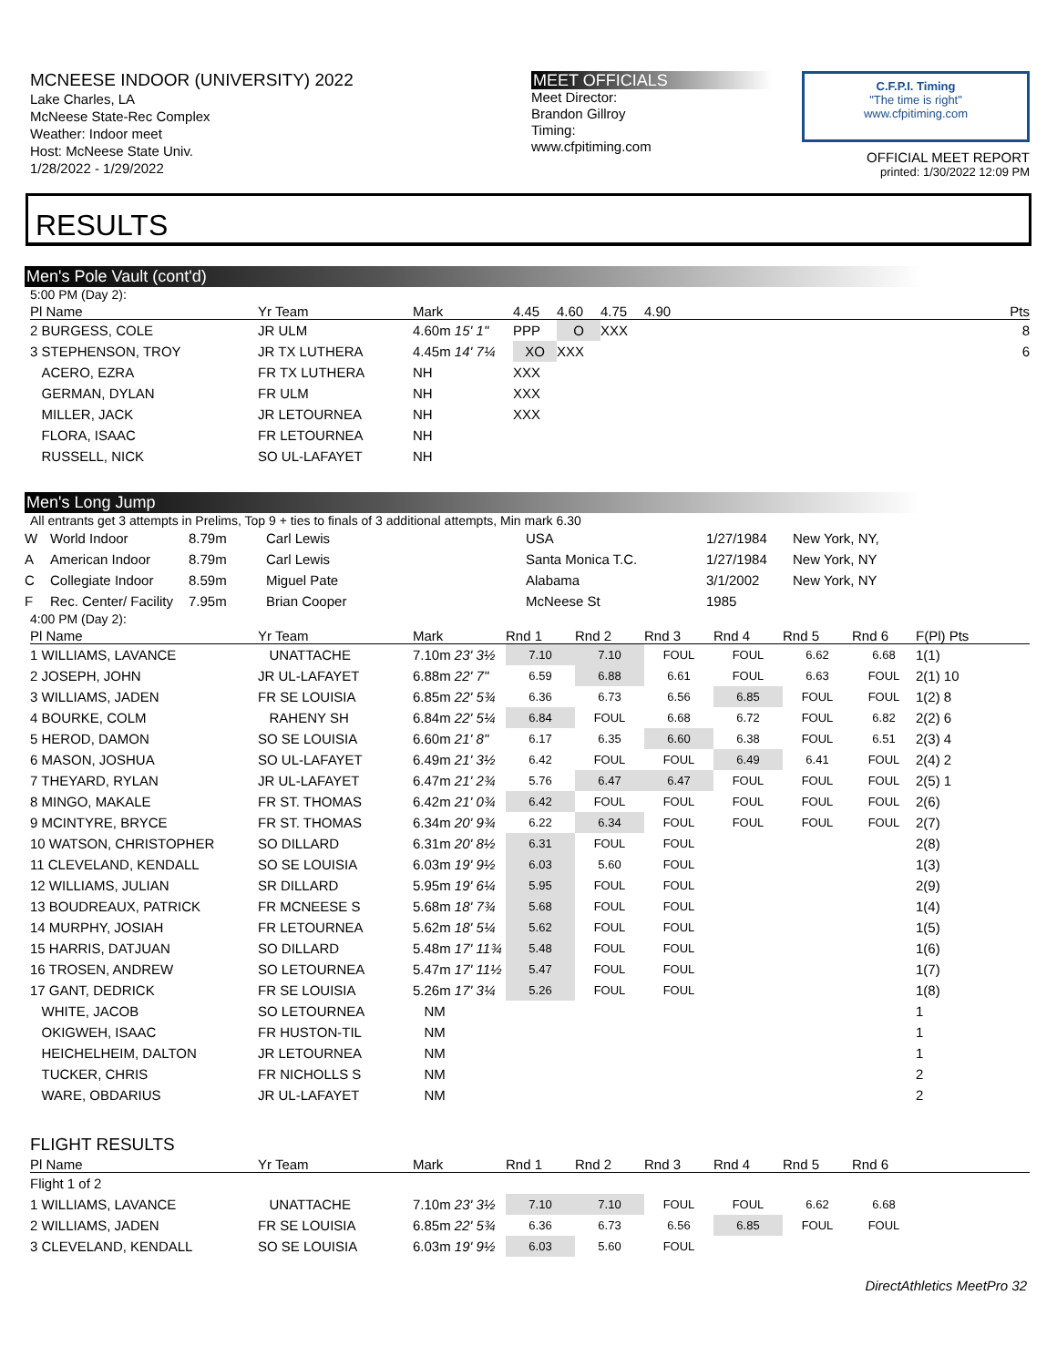MCNEESE INDOOR (UNIVERSITY) 2022
Lake Charles, LA
McNeese State-Rec Complex
Weather: Indoor meet
Host: McNeese State Univ.
1/28/2022 - 1/29/2022
MEET OFFICIALS
Meet Director:
Brandon Gillroy
Timing:
www.cfpitiming.com
C.F.P.I. Timing
"The time is right"
www.cfpitiming.com
OFFICIAL MEET REPORT
printed: 1/30/2022 12:09 PM
RESULTS
Men's Pole Vault (cont'd)
5:00 PM (Day 2):
| Pl Name | Yr Team | Mark | 4.45 | 4.60 | 4.75 | 4.90 | Pts |
| --- | --- | --- | --- | --- | --- | --- | --- |
| 2 BURGESS, COLE | JR ULM | 4.60m 15' 1" | PPP | O | XXX | | 8 |
| 3 STEPHENSON, TROY | JR TX LUTHERA | 4.45m 14' 7¼ | XO | XXX | | | 6 |
| ACERO, EZRA | FR TX LUTHERA | NH | XXX | | | | |
| GERMAN, DYLAN | FR ULM | NH | XXX | | | | |
| MILLER, JACK | JR LETOURNEA | NH | XXX | | | | |
| FLORA, ISAAC | FR LETOURNEA | NH | | | | | |
| RUSSELL, NICK | SO UL-LAFAYET | NH | | | | | |
Men's Long Jump
All entrants get 3 attempts in Prelims, Top 9 + ties to finals of 3 additional attempts, Min mark 6.30
| W | World Indoor | 8.79m | Carl Lewis | USA | 1/27/1984 | New York, NY, |
| A | American Indoor | 8.79m | Carl Lewis | Santa Monica T.C. | 1/27/1984 | New York, NY |
| C | Collegiate Indoor | 8.59m | Miguel Pate | Alabama | 3/1/2002 | New York, NY |
| F | Rec. Center/ Facility | 7.95m | Brian Cooper | McNeese St | 1985 | |
4:00 PM (Day 2):
| Pl Name | Yr Team | Mark | Rnd 1 | Rnd 2 | Rnd 3 | Rnd 4 | Rnd 5 | Rnd 6 | F(Pl) Pts |
| --- | --- | --- | --- | --- | --- | --- | --- | --- | --- |
| 1 WILLIAMS, LAVANCE | UNATTACHE | 7.10m 23' 3½ | 7.10 | 7.10 | FOUL | FOUL | 6.62 | 6.68 | 1(1) |
| 2 JOSEPH, JOHN | JR UL-LAFAYET | 6.88m 22' 7" | 6.59 | 6.88 | 6.61 | FOUL | 6.63 | FOUL | 2(1) 10 |
| 3 WILLIAMS, JADEN | FR SE LOUISIA | 6.85m 22' 5¾ | 6.36 | 6.73 | 6.56 | 6.85 | FOUL | FOUL | 1(2) 8 |
| 4 BOURKE, COLM | RAHENY SH | 6.84m 22' 5¼ | 6.84 | FOUL | 6.68 | 6.72 | FOUL | 6.82 | 2(2) 6 |
| 5 HEROD, DAMON | SO SE LOUISIA | 6.60m 21' 8" | 6.17 | 6.35 | 6.60 | 6.38 | FOUL | 6.51 | 2(3) 4 |
| 6 MASON, JOSHUA | SO UL-LAFAYET | 6.49m 21' 3½ | 6.42 | FOUL | FOUL | 6.49 | 6.41 | FOUL | 2(4) 2 |
| 7 THEYARD, RYLAN | JR UL-LAFAYET | 6.47m 21' 2¾ | 5.76 | 6.47 | 6.47 | FOUL | FOUL | FOUL | 2(5) 1 |
| 8 MINGO, MAKALE | FR ST. THOMAS | 6.42m 21' 0¾ | 6.42 | FOUL | FOUL | FOUL | FOUL | FOUL | 2(6) |
| 9 MCINTYRE, BRYCE | FR ST. THOMAS | 6.34m 20' 9¾ | 6.22 | 6.34 | FOUL | FOUL | FOUL | FOUL | 2(7) |
| 10 WATSON, CHRISTOPHER | SO DILLARD | 6.31m 20' 8½ | 6.31 | FOUL | FOUL | | | | 2(8) |
| 11 CLEVELAND, KENDALL | SO SE LOUISIA | 6.03m 19' 9½ | 6.03 | 5.60 | FOUL | | | | 1(3) |
| 12 WILLIAMS, JULIAN | SR DILLARD | 5.95m 19' 6¼ | 5.95 | FOUL | FOUL | | | | 2(9) |
| 13 BOUDREAUX, PATRICK | FR MCNEESE S | 5.68m 18' 7¾ | 5.68 | FOUL | FOUL | | | | 1(4) |
| 14 MURPHY, JOSIAH | FR LETOURNEA | 5.62m 18' 5¼ | 5.62 | FOUL | FOUL | | | | 1(5) |
| 15 HARRIS, DATJUAN | SO DILLARD | 5.48m 17' 11¾ | 5.48 | FOUL | FOUL | | | | 1(6) |
| 16 TROSEN, ANDREW | SO LETOURNEA | 5.47m 17' 11½ | 5.47 | FOUL | FOUL | | | | 1(7) |
| 17 GANT, DEDRICK | FR SE LOUISIA | 5.26m 17' 3¼ | 5.26 | FOUL | FOUL | | | | 1(8) |
| WHITE, JACOB | SO LETOURNEA | NM | | | | | | | 1 |
| OKIGWEH, ISAAC | FR HUSTON-TIL | NM | | | | | | | 1 |
| HEICHELHEIM, DALTON | JR LETOURNEA | NM | | | | | | | 1 |
| TUCKER, CHRIS | FR NICHOLLS S | NM | | | | | | | 2 |
| WARE, OBDARIUS | JR UL-LAFAYET | NM | | | | | | | 2 |
FLIGHT RESULTS
| Pl Name | Yr Team | Mark | Rnd 1 | Rnd 2 | Rnd 3 | Rnd 4 | Rnd 5 | Rnd 6 | |
| --- | --- | --- | --- | --- | --- | --- | --- | --- | --- |
| Flight 1 of 2 | | | | | | | | | |
| 1 WILLIAMS, LAVANCE | UNATTACHE | 7.10m 23' 3½ | 7.10 | 7.10 | FOUL | FOUL | 6.62 | 6.68 | |
| 2 WILLIAMS, JADEN | FR SE LOUISIA | 6.85m 22' 5¾ | 6.36 | 6.73 | 6.56 | 6.85 | FOUL | FOUL | |
| 3 CLEVELAND, KENDALL | SO SE LOUISIA | 6.03m 19' 9½ | 6.03 | 5.60 | FOUL | | | | |
DirectAthletics MeetPro 32